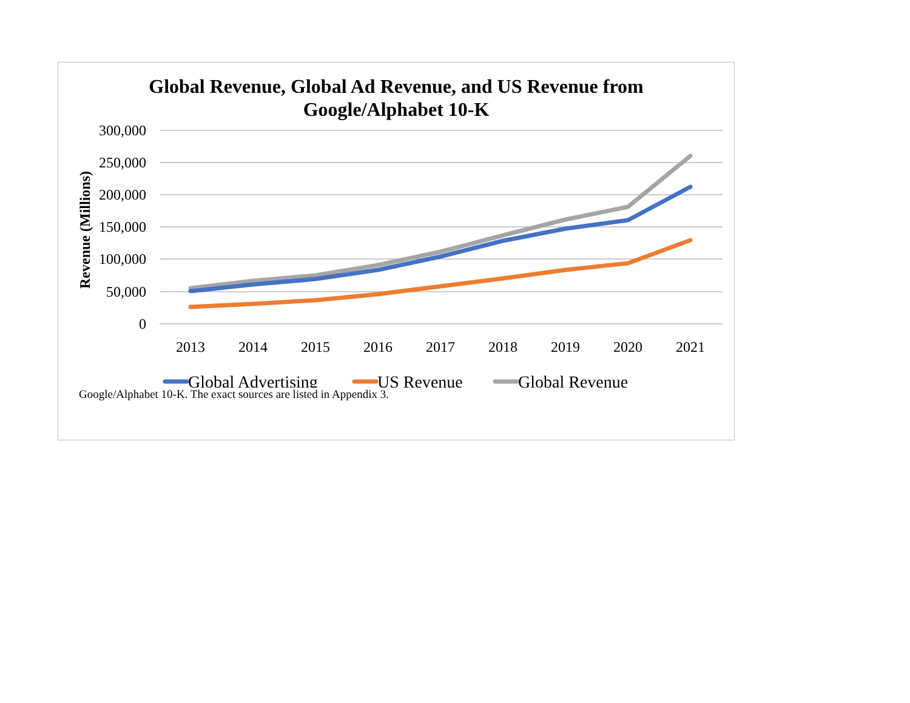Global Revenue, Global Ad Revenue, and US Revenue from
Google/Alphabet 10-K
300,000
250,000
200,000
150,000
100,000
50,000
0
Revenue (Millions)
2013
2014
2015
2016
2017
2018
2019
2020
2021
Global Advertising
US Revenue
Global Revenue
Google/Alphabet 10-K. The exact sources are listed in Appendix 3.